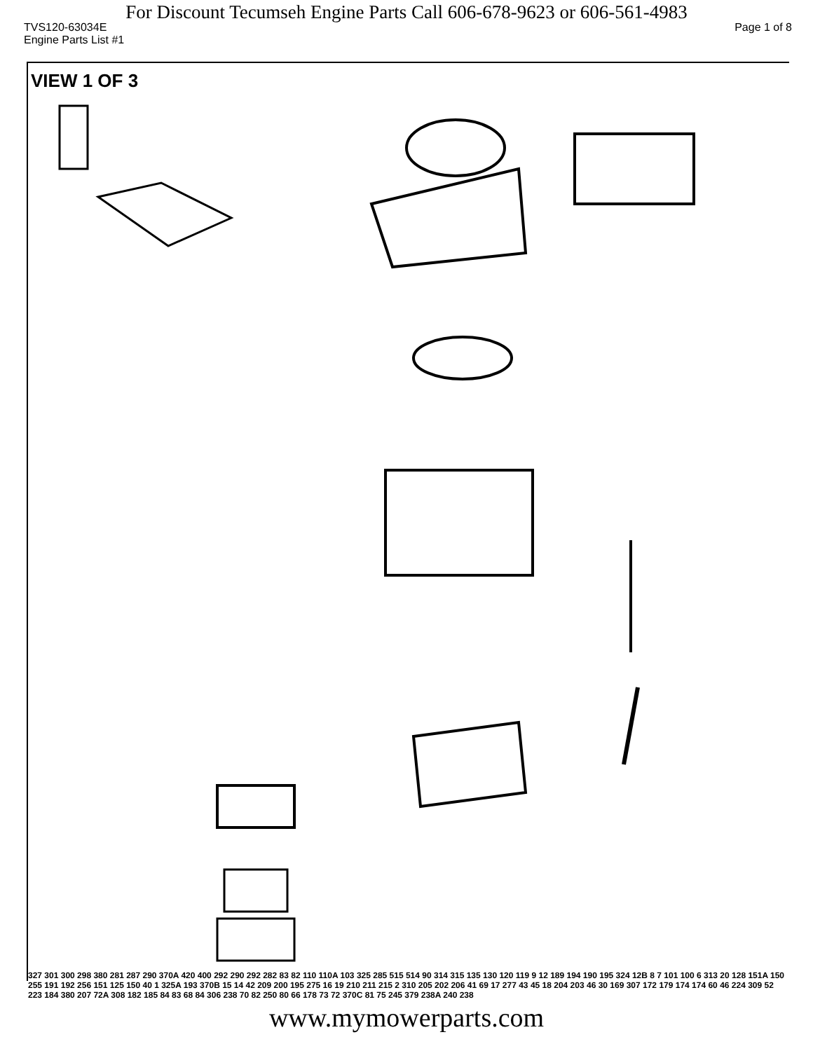For Discount Tecumseh Engine Parts Call 606-678-9623 or 606-561-4983
TVS120-63034E Page 1 of 8
Engine Parts List #1
VIEW 1 OF 3
327 301 300 298 380 281 287 290 370A 420 400 292 290 292 282 83 82 110 110A 103 325 285 515 514 90 314 315 135 130 120 119 9 12 189 194 190 195 324 12B 8 7 101 100 6 313 20 128 151A 150 255 191 192 256 151 125 150 40 1 325A 193 370B 15 14 42 209 200 195 275 16 19 210 211 215 2 310 205 202 206 41 69 17 277 43 45 18 204 203 46 30 169 307 172 179 174 174 60 46 224 309 52 223 184 380 207 72A 308 182 185 84 83 68 84 306 238 70 82 250 80 66 178 73 72 370C 81 75 245 379 238A 240 238
www.mymowerparts.com